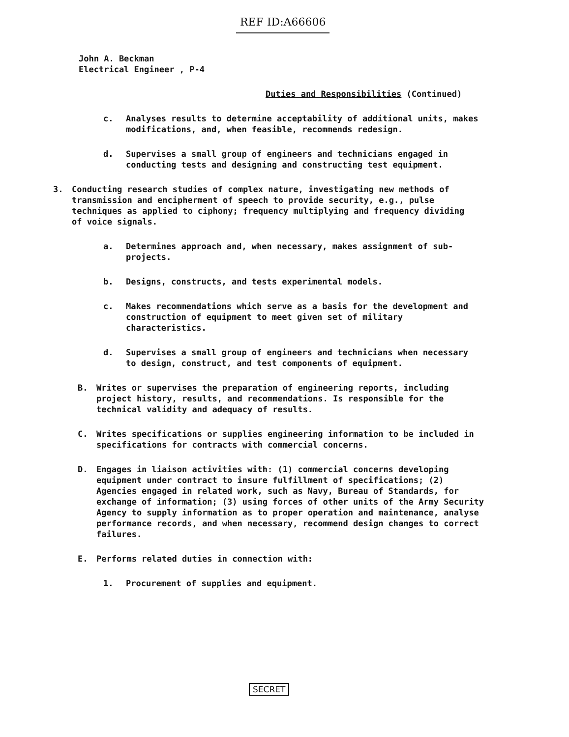REF ID:A66606
John A. Beckman
Electrical Engineer , P-4
Duties and Responsibilities (Continued)
c. Analyses results to determine acceptability of additional units, makes modifications, and, when feasible, recommends redesign.
d. Supervises a small group of engineers and technicians engaged in conducting tests and designing and constructing test equipment.
3. Conducting research studies of complex nature, investigating new methods of transmission and encipherment of speech to provide security, e.g., pulse techniques as applied to ciphony; frequency multiplying and frequency dividing of voice signals.
a. Determines approach and, when necessary, makes assignment of sub-projects.
b. Designs, constructs, and tests experimental models.
c. Makes recommendations which serve as a basis for the development and construction of equipment to meet given set of military characteristics.
d. Supervises a small group of engineers and technicians when necessary to design, construct, and test components of equipment.
B. Writes or supervises the preparation of engineering reports, including project history, results, and recommendations. Is responsible for the technical validity and adequacy of results.
C. Writes specifications or supplies engineering information to be included in specifications for contracts with commercial concerns.
D. Engages in liaison activities with: (1) commercial concerns developing equipment under contract to insure fulfillment of specifications; (2) Agencies engaged in related work, such as Navy, Bureau of Standards, for exchange of information; (3) using forces of other units of the Army Security Agency to supply information as to proper operation and maintenance, analyse performance records, and when necessary, recommend design changes to correct failures.
E. Performs related duties in connection with:
1. Procurement of supplies and equipment.
SECRET